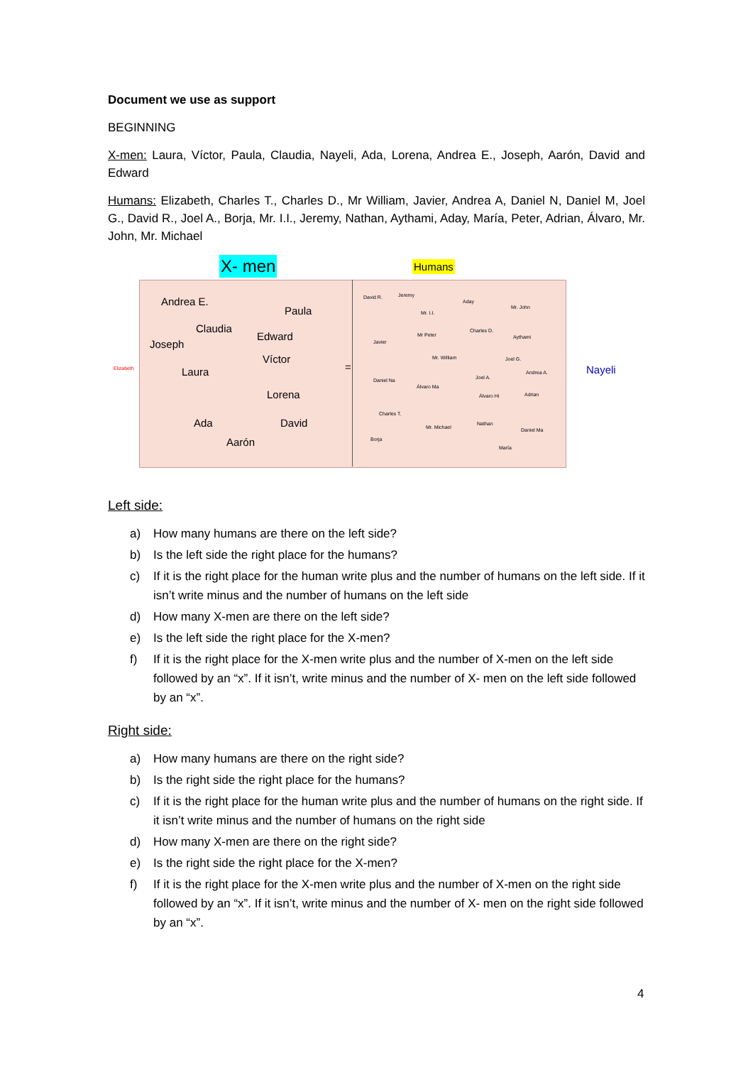Document we use as support
BEGINNING
X-men: Laura, Víctor, Paula, Claudia, Nayeli, Ada, Lorena, Andrea E., Joseph, Aarón, David and Edward
Humans: Elizabeth, Charles T., Charles D., Mr William, Javier, Andrea A, Daniel N, Daniel M, Joel G., David R., Joel A., Borja, Mr. I.I., Jeremy, Nathan, Aythami, Aday, María, Peter, Adrian, Álvaro, Mr. John, Mr. Michael
X- men Humans
Andrea E.
Paula
Claudia
Edward
Joseph
Víctor
Elizabeth Laura = Nayeli
Lorena
Ada David
Aarón
David R. Jeremy
Aday Mr. John
Mr. I.I.
Charles D.
Mr Peter Aythami
Javier
Mr. William Joel G.
Joel A. Andrea A.
Daniel Na
Álvaro Ma
Álvaro Hi Adrian
Charles T.
Nathan
Mr. Michael Daniel Ma
Borja
María
Left side:
a) How many humans are there on the left side?
b) Is the left side the right place for the humans?
c) If it is the right place for the human write plus and the number of humans on the left side. If it isn’t write minus and the number of humans on the left side
d) How many X-men are there on the left side?
e) Is the left side the right place for the X-men?
f) If it is the right place for the X-men write plus and the number of X-men on the left side followed by an “x”. If it isn’t, write minus and the number of X- men on the left side followed by an “x”.
Right side:
a) How many humans are there on the right side?
b) Is the right side the right place for the humans?
c) If it is the right place for the human write plus and the number of humans on the right side. If it isn’t write minus and the number of humans on the right side
d) How many X-men are there on the right side?
e) Is the right side the right place for the X-men?
f) If it is the right place for the X-men write plus and the number of X-men on the right side followed by an “x”. If it isn’t, write minus and the number of X- men on the right side followed by an “x”.
4